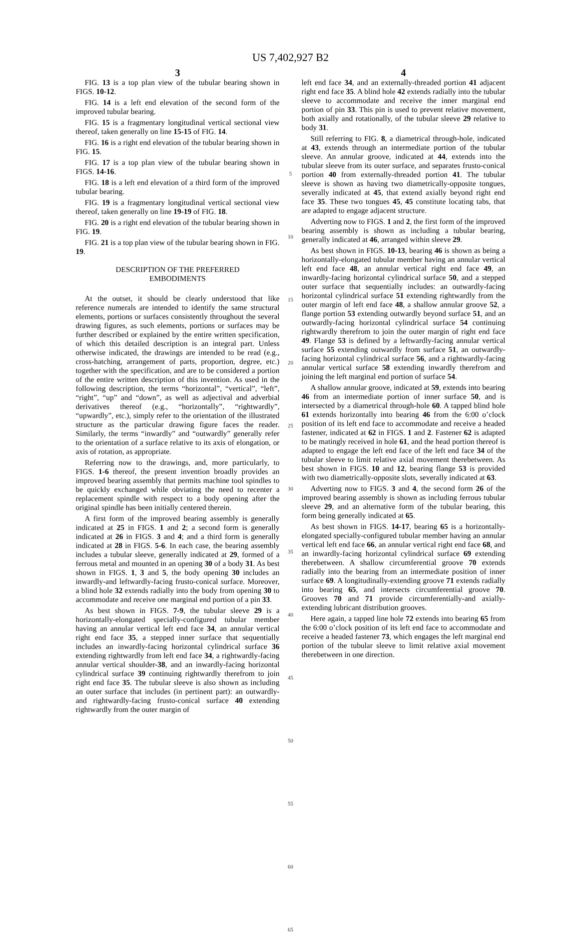US 7,402,927 B2
3
FIG. 13 is a top plan view of the tubular bearing shown in FIGS. 10-12.
FIG. 14 is a left end elevation of the second form of the improved tubular bearing.
FIG. 15 is a fragmentary longitudinal vertical sectional view thereof, taken generally on line 15-15 of FIG. 14.
FIG. 16 is a right end elevation of the tubular bearing shown in FIG. 15.
FIG. 17 is a top plan view of the tubular bearing shown in FIGS. 14-16.
FIG. 18 is a left end elevation of a third form of the improved tubular bearing.
FIG. 19 is a fragmentary longitudinal vertical sectional view thereof, taken generally on line 19-19 of FIG. 18.
FIG. 20 is a right end elevation of the tubular bearing shown in FIG. 19.
FIG. 21 is a top plan view of the tubular bearing shown in FIG. 19.
DESCRIPTION OF THE PREFERRED
EMBODIMENTS
At the outset, it should be clearly understood that like reference numerals are intended to identify the same structural elements, portions or surfaces consistently throughout the several drawing figures, as such elements, portions or surfaces may be further described or explained by the entire written specification, of which this detailed description is an integral part. Unless otherwise indicated, the drawings are intended to be read (e.g., cross-hatching, arrangement of parts, proportion, degree, etc.) together with the specification, and are to be considered a portion of the entire written description of this invention. As used in the following description, the terms “horizontal”, “vertical”, “left”, “right”, “up” and “down”, as well as adjectival and adverbial derivatives thereof (e.g., “horizontally”, “rightwardly”, “upwardly”, etc.), simply refer to the orientation of the illustrated structure as the particular drawing figure faces the reader. Similarly, the terms “inwardly” and “outwardly” generally refer to the orientation of a surface relative to its axis of elongation, or axis of rotation, as appropriate.
Referring now to the drawings, and, more particularly, to FIGS. 1-6 thereof, the present invention broadly provides an improved bearing assembly that permits machine tool spindles to be quickly exchanged while obviating the need to recenter a replacement spindle with respect to a body opening after the original spindle has been initially centered therein.
A first form of the improved bearing assembly is generally indicated at 25 in FIGS. 1 and 2; a second form is generally indicated at 26 in FIGS. 3 and 4; and a third form is generally indicated at 28 in FIGS. 5-6. In each case, the bearing assembly includes a tubular sleeve, generally indicated at 29, formed of a ferrous metal and mounted in an opening 30 of a body 31. As best shown in FIGS. 1, 3 and 5, the body opening 30 includes an inwardly-and leftwardly-facing frusto-conical surface. Moreover, a blind hole 32 extends radially into the body from opening 30 to accommodate and receive one marginal end portion of a pin 33.
As best shown in FIGS. 7-9, the tubular sleeve 29 is a horizontally-elongated specially-configured tubular member having an annular vertical left end face 34, an annular vertical right end face 35, a stepped inner surface that sequentially includes an inwardly-facing horizontal cylindrical surface 36 extending rightwardly from left end face 34, a rightwardly-facing annular vertical shoulder-38, and an inwardly-facing horizontal cylindrical surface 39 continuing rightwardly therefrom to join right end face 35. The tubular sleeve is also shown as including an outer surface that includes (in pertinent part): an outwardly-and rightwardly-facing frusto-conical surface 40 extending rightwardly from the outer margin of
5
10
15
20
25
30
35
40
45
50
55
60
65
4
left end face 34, and an externally-threaded portion 41 adjacent right end face 35. A blind hole 42 extends radially into the tubular sleeve to accommodate and receive the inner marginal end portion of pin 33. This pin is used to prevent relative movement, both axially and rotationally, of the tubular sleeve 29 relative to body 31.
Still referring to FIG. 8, a diametrical through-hole, indicated at 43, extends through an intermediate portion of the tubular sleeve. An annular groove, indicated at 44, extends into the tubular sleeve from its outer surface, and separates frusto-conical portion 40 from externally-threaded portion 41. The tubular sleeve is shown as having two diametrically-opposite tongues, severally indicated at 45, that extend axially beyond right end face 35. These two tongues 45, 45 constitute locating tabs, that are adapted to engage adjacent structure.
Adverting now to FIGS. 1 and 2, the first form of the improved bearing assembly is shown as including a tubular bearing, generally indicated at 46, arranged within sleeve 29.
As best shown in FIGS. 10-13, bearing 46 is shown as being a horizontally-elongated tubular member having an annular vertical left end face 48, an annular vertical right end face 49, an inwardly-facing horizontal cylindrical surface 50, and a stepped outer surface that sequentially includes: an outwardly-facing horizontal cylindrical surface 51 extending rightwardly from the outer margin of left end face 48, a shallow annular groove 52, a flange portion 53 extending outwardly beyond surface 51, and an outwardly-facing horizontal cylindrical surface 54 continuing rightwardly therefrom to join the outer margin of right end face 49. Flange 53 is defined by a leftwardly-facing annular vertical surface 55 extending outwardly from surface 51, an outwardly-facing horizontal cylindrical surface 56, and a rightwardly-facing annular vertical surface 58 extending inwardly therefrom and joining the left marginal end portion of surface 54.
A shallow annular groove, indicated at 59, extends into bearing 46 from an intermediate portion of inner surface 50, and is intersected by a diametrical through-hole 60. A tapped blind hole 61 extends horizontally into bearing 46 from the 6:00 o’clock position of its left end face to accommodate and receive a headed fastener, indicated at 62 in FIGS. 1 and 2. Fastener 62 is adapted to be matingly received in hole 61, and the head portion thereof is adapted to engage the left end face of the left end face 34 of the tubular sleeve to limit relative axial movement therebetween. As best shown in FIGS. 10 and 12, bearing flange 53 is provided with two diametrically-opposite slots, severally indicated at 63.
Adverting now to FIGS. 3 and 4, the second form 26 of the improved bearing assembly is shown as including ferrous tubular sleeve 29, and an alternative form of the tubular bearing, this form being generally indicated at 65.
As best shown in FIGS. 14-17, bearing 65 is a horizontally-elongated specially-configured tubular member having an annular vertical left end face 66, an annular vertical right end face 68, and an inwardly-facing horizontal cylindrical surface 69 extending therebetween. A shallow circumferential groove 70 extends radially into the bearing from an intermediate position of inner surface 69. A longitudinally-extending groove 71 extends radially into bearing 65, and intersects circumferential groove 70. Grooves 70 and 71 provide circumferentially-and axially-extending lubricant distribution grooves.
Here again, a tapped line hole 72 extends into bearing 65 from the 6:00 o’clock position of its left end face to accommodate and receive a headed fastener 73, which engages the left marginal end portion of the tubular sleeve to limit relative axial movement therebetween in one direction.